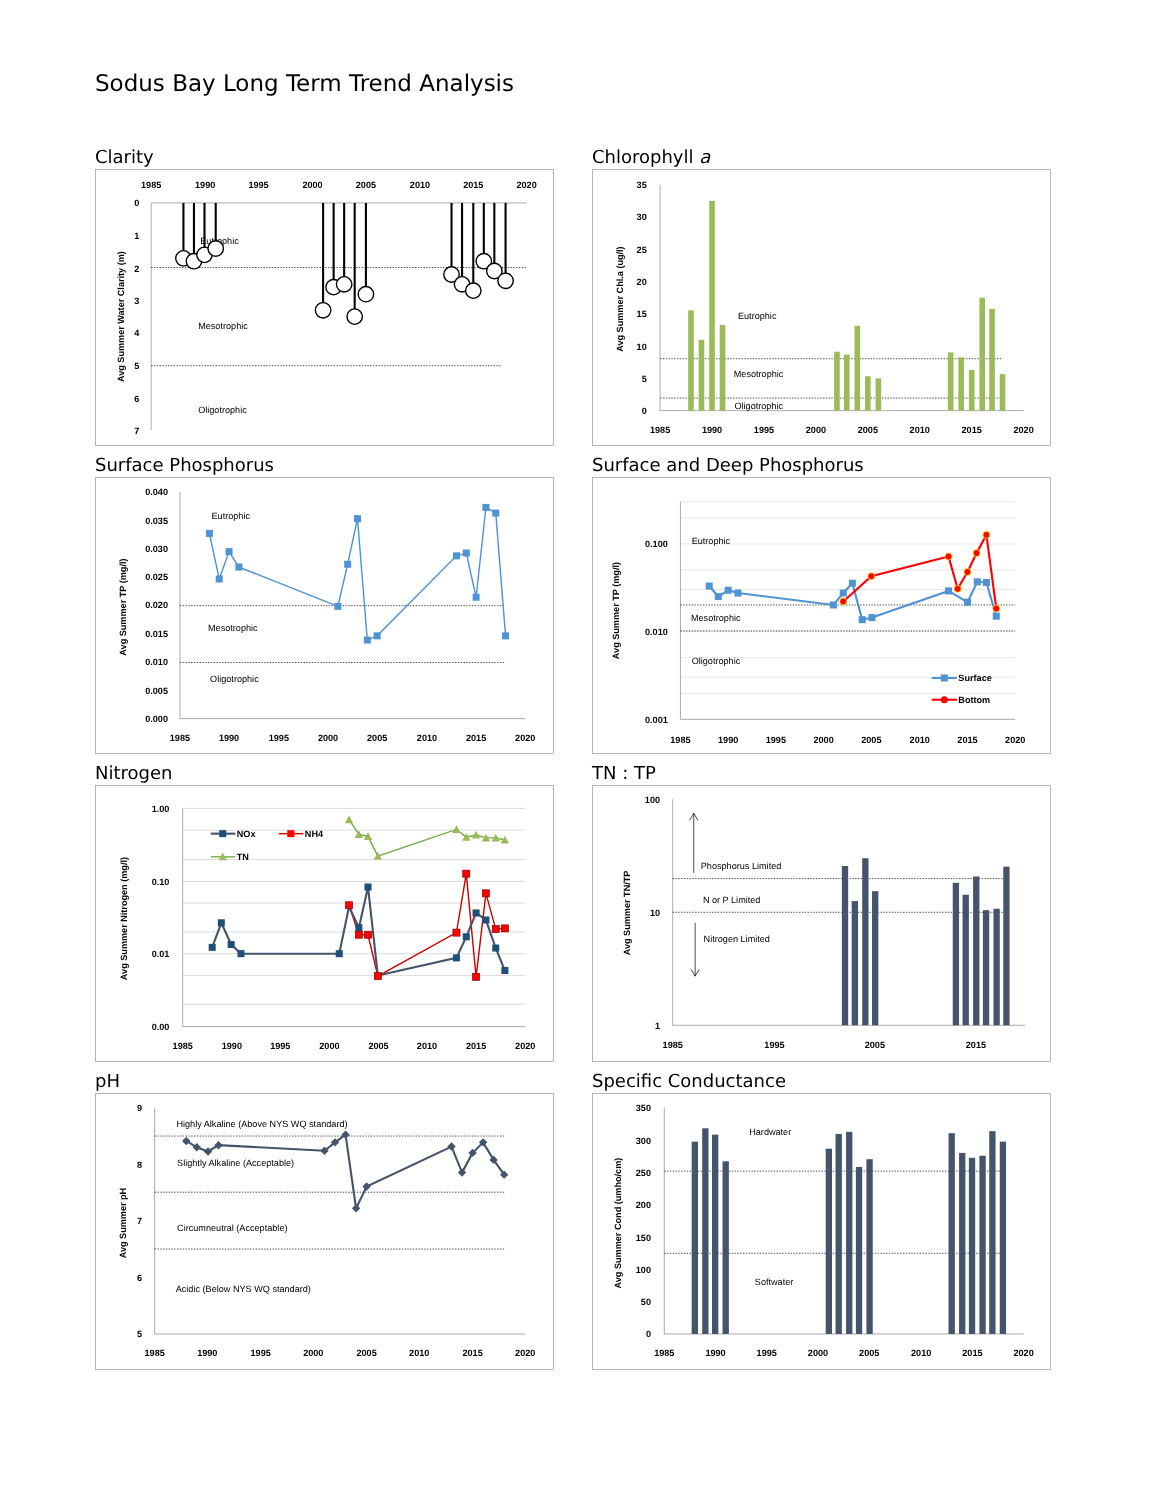Sodus Bay Long Term Trend Analysis
Clarity
1985
1990
1995
2000
2005
2010
2015
2020
0
1
2
3
4
5
6
7
Avg Summer Water Clarity (m)
Eutrophic
Mesotrophic
Oligotrophic
Chlorophyll a
0
5
10
15
20
25
30
35
Avg Summer Chl.a (ug/l)
Eutrophic
Mesotrophic
Oligotrophic
1985
1990
1995
2000
2005
2010
2015
2020
Surface Phosphorus
0.040
0.035
0.030
0.025
0.020
0.015
0.010
0.005
0.000
Avg Summer TP (mg/l)
Eutrophic
Mesotrophic
Oligotrophic
1985
1990
1995
2000
2005
2010
2015
2020
Surface and Deep Phosphorus
0.100
0.010
0.001
Avg Summer TP (mg/l)
Eutrophic
Mesotrophic
Oligotrophic
Surface
Bottom
1985
1990
1995
2000
2005
2010
2015
2020
Nitrogen
1.00
0.10
0.01
0.00
Avg Summer Nitrogen (mg/l)
NOx
NH4
TN
1985
1990
1995
2000
2005
2010
2015
2020
TN : TP
100
10
1
Avg Summer TN/TP
Phosphorus Limited
N or P Limited
Nitrogen Limited
1985
1995
2005
2015
pH
9
8
7
6
5
Avg Summer pH
Highly Alkaline (Above NYS WQ standard)
Slightly Alkaline (Acceptable)
Circumneutral (Acceptable)
Acidic (Below NYS WQ standard)
1985
1990
1995
2000
2005
2010
2015
2020
Specific Conductance
350
300
250
200
150
100
50
0
Avg Summer Cond (umho/cm)
Hardwater
Softwater
1985
1990
1995
2000
2005
2010
2015
2020